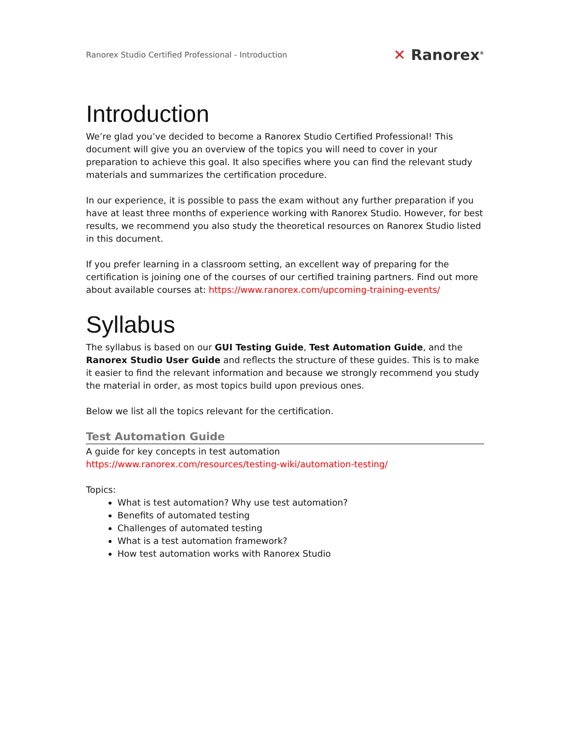Ranorex Studio Certified Professional - Introduction
✕ Ranorex<sup>®</sup>
Introduction
We’re glad you’ve decided to become a Ranorex Studio Certified Professional! This document will give you an overview of the topics you will need to cover in your preparation to achieve this goal. It also specifies where you can find the relevant study materials and summarizes the certification procedure.
In our experience, it is possible to pass the exam without any further preparation if you have at least three months of experience working with Ranorex Studio. However, for best results, we recommend you also study the theoretical resources on Ranorex Studio listed in this document.
If you prefer learning in a classroom setting, an excellent way of preparing for the certification is joining one of the courses of our certified training partners. Find out more about available courses at: https://www.ranorex.com/upcoming-training-events/
Syllabus
The syllabus is based on our GUI Testing Guide, Test Automation Guide, and the Ranorex Studio User Guide and reflects the structure of these guides. This is to make it easier to find the relevant information and because we strongly recommend you study the material in order, as most topics build upon previous ones.
Below we list all the topics relevant for the certification.
Test Automation Guide
A guide for key concepts in test automation
https://www.ranorex.com/resources/testing-wiki/automation-testing/
Topics:
What is test automation? Why use test automation?
Benefits of automated testing
Challenges of automated testing
What is a test automation framework?
How test automation works with Ranorex Studio